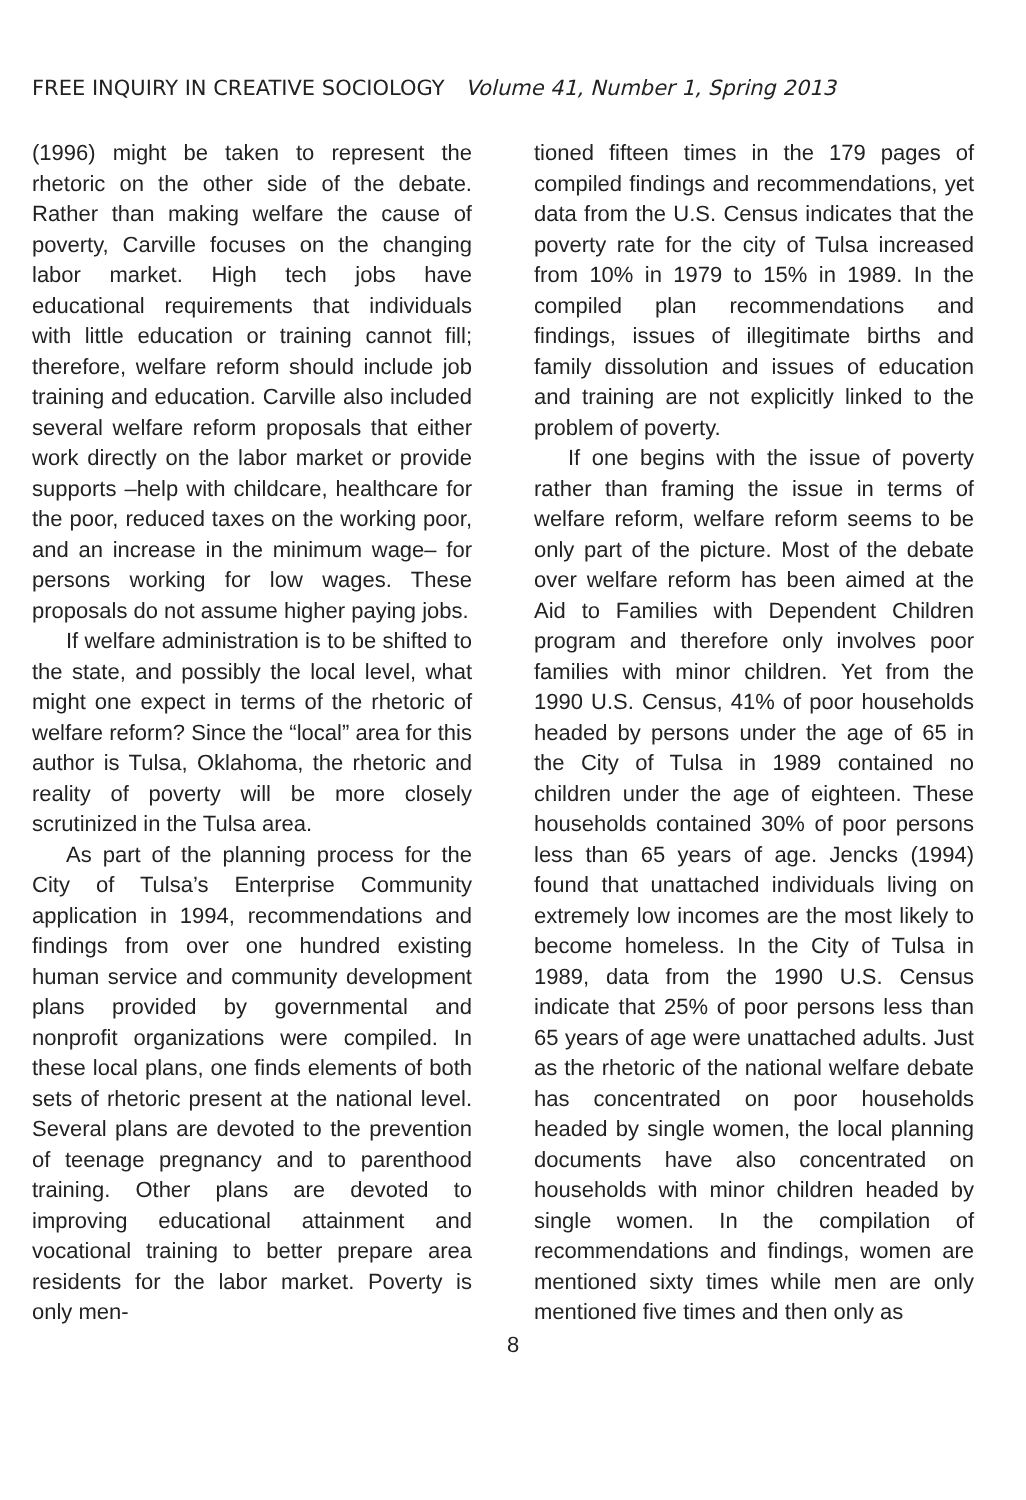FREE INQUIRY IN CREATIVE SOCIOLOGY Volume 41, Number 1, Spring 2013
(1996) might be taken to represent the rhetoric on the other side of the debate. Rather than making welfare the cause of poverty, Carville focuses on the changing labor market. High tech jobs have educational requirements that individuals with little education or training cannot fill; therefore, welfare reform should include job training and education. Carville also included several welfare reform proposals that either work directly on the labor market or provide supports –help with childcare, healthcare for the poor, reduced taxes on the working poor, and an increase in the minimum wage– for persons working for low wages. These proposals do not assume higher paying jobs.
If welfare administration is to be shifted to the state, and possibly the local level, what might one expect in terms of the rhetoric of welfare reform? Since the “local” area for this author is Tulsa, Oklahoma, the rhetoric and reality of poverty will be more closely scrutinized in the Tulsa area.
As part of the planning process for the City of Tulsa’s Enterprise Community application in 1994, recommendations and findings from over one hundred existing human service and community development plans provided by governmental and nonprofit organizations were compiled. In these local plans, one finds elements of both sets of rhetoric present at the national level. Several plans are devoted to the prevention of teenage pregnancy and to parenthood training. Other plans are devoted to improving educational attainment and vocational training to better prepare area residents for the labor market. Poverty is only men-
tioned fifteen times in the 179 pages of compiled findings and recommendations, yet data from the U.S. Census indicates that the poverty rate for the city of Tulsa increased from 10% in 1979 to 15% in 1989. In the compiled plan recommendations and findings, issues of illegitimate births and family dissolution and issues of education and training are not explicitly linked to the problem of poverty.
If one begins with the issue of poverty rather than framing the issue in terms of welfare reform, welfare reform seems to be only part of the picture. Most of the debate over welfare reform has been aimed at the Aid to Families with Dependent Children program and therefore only involves poor families with minor children. Yet from the 1990 U.S. Census, 41% of poor households headed by persons under the age of 65 in the City of Tulsa in 1989 contained no children under the age of eighteen. These households contained 30% of poor persons less than 65 years of age. Jencks (1994) found that unattached individuals living on extremely low incomes are the most likely to become homeless. In the City of Tulsa in 1989, data from the 1990 U.S. Census indicate that 25% of poor persons less than 65 years of age were unattached adults. Just as the rhetoric of the national welfare debate has concentrated on poor households headed by single women, the local planning documents have also concentrated on households with minor children headed by single women. In the compilation of recommendations and findings, women are mentioned sixty times while men are only mentioned five times and then only as
8